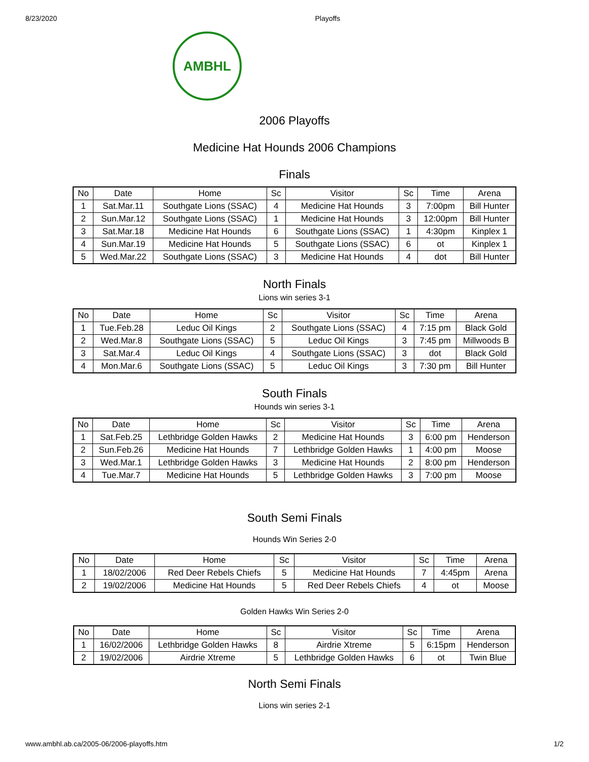8/23/2020 Playoffs
AMBHL
2006 Playoffs
Medicine Hat Hounds 2006 Champions
Finals
| No | Date | Home | Sc | Visitor | Sc | Time | Arena |
| --- | --- | --- | --- | --- | --- | --- | --- |
| 1 | Sat.Mar.11 | Southgate Lions (SSAC) | 4 | Medicine Hat Hounds | 3 | 7:00pm | Bill Hunter |
| 2 | Sun.Mar.12 | Southgate Lions (SSAC) | 1 | Medicine Hat Hounds | 3 | 12:00pm | Bill Hunter |
| 3 | Sat.Mar.18 | Medicine Hat Hounds | 6 | Southgate Lions (SSAC) | 1 | 4:30pm | Kinplex 1 |
| 4 | Sun.Mar.19 | Medicine Hat Hounds | 5 | Southgate Lions (SSAC) | 6 | ot | Kinplex 1 |
| 5 | Wed.Mar.22 | Southgate Lions (SSAC) | 3 | Medicine Hat Hounds | 4 | dot | Bill Hunter |
North Finals
Lions win series 3-1
| No | Date | Home | Sc | Visitor | Sc | Time | Arena |
| --- | --- | --- | --- | --- | --- | --- | --- |
| 1 | Tue.Feb.28 | Leduc Oil Kings | 2 | Southgate Lions (SSAC) | 4 | 7:15 pm | Black Gold |
| 2 | Wed.Mar.8 | Southgate Lions (SSAC) | 5 | Leduc Oil Kings | 3 | 7:45 pm | Millwoods B |
| 3 | Sat.Mar.4 | Leduc Oil Kings | 4 | Southgate Lions (SSAC) | 3 | dot | Black Gold |
| 4 | Mon.Mar.6 | Southgate Lions (SSAC) | 5 | Leduc Oil Kings | 3 | 7:30 pm | Bill Hunter |
South Finals
Hounds win series 3-1
| No | Date | Home | Sc | Visitor | Sc | Time | Arena |
| --- | --- | --- | --- | --- | --- | --- | --- |
| 1 | Sat.Feb.25 | Lethbridge Golden Hawks | 2 | Medicine Hat Hounds | 3 | 6:00 pm | Henderson |
| 2 | Sun.Feb.26 | Medicine Hat Hounds | 7 | Lethbridge Golden Hawks | 1 | 4:00 pm | Moose |
| 3 | Wed.Mar.1 | Lethbridge Golden Hawks | 3 | Medicine Hat Hounds | 2 | 8:00 pm | Henderson |
| 4 | Tue.Mar.7 | Medicine Hat Hounds | 5 | Lethbridge Golden Hawks | 3 | 7:00 pm | Moose |
South Semi Finals
Hounds Win Series 2-0
| No | Date | Home | Sc | Visitor | Sc | Time | Arena |
| --- | --- | --- | --- | --- | --- | --- | --- |
| 1 | 18/02/2006 | Red Deer Rebels Chiefs | 5 | Medicine Hat Hounds | 7 | 4:45pm | Arena |
| 2 | 19/02/2006 | Medicine Hat Hounds | 5 | Red Deer Rebels Chiefs | 4 | ot | Moose |
Golden Hawks Win Series 2-0
| No | Date | Home | Sc | Visitor | Sc | Time | Arena |
| --- | --- | --- | --- | --- | --- | --- | --- |
| 1 | 16/02/2006 | Lethbridge Golden Hawks | 8 | Airdrie Xtreme | 5 | 6:15pm | Henderson |
| 2 | 19/02/2006 | Airdrie Xtreme | 5 | Lethbridge Golden Hawks | 6 | ot | Twin Blue |
North Semi Finals
Lions win series 2-1
www.ambhl.ab.ca/2005-06/2006-playoffs.htm 1/2